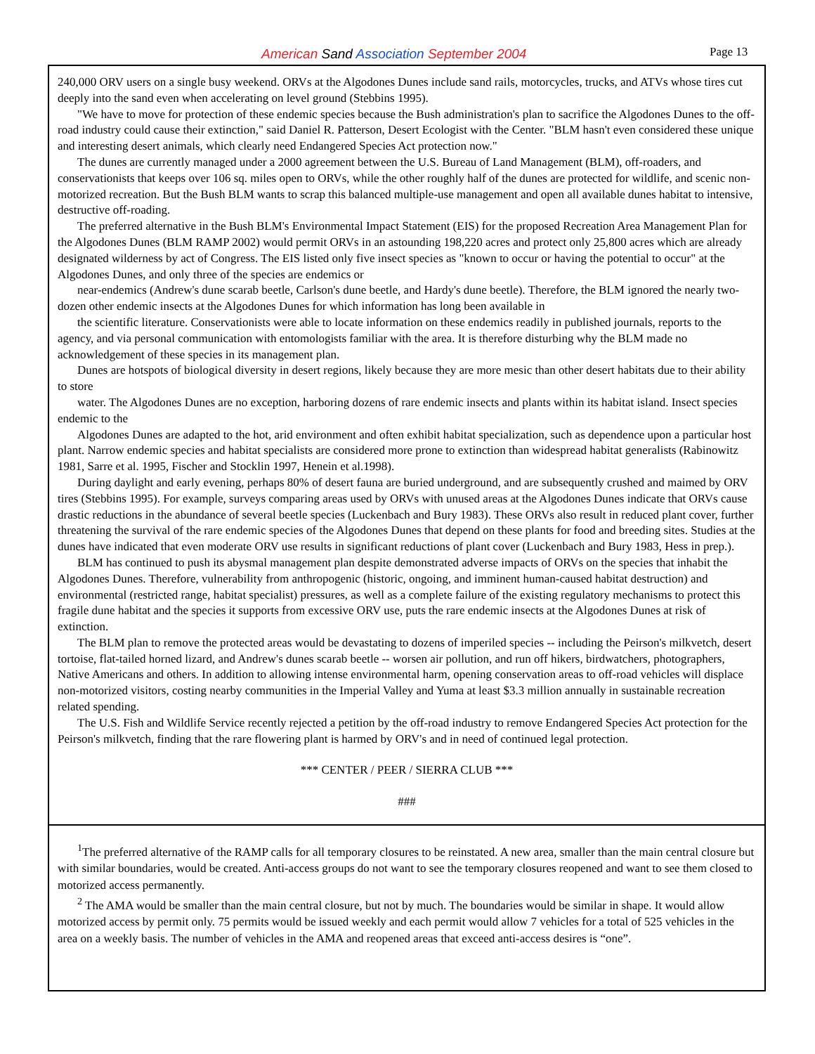American Sand Association September 2004
Page 13
240,000 ORV users on a single busy weekend. ORVs at the Algodones Dunes include sand rails, motorcycles, trucks, and ATVs whose tires cut deeply into the sand even when accelerating on level ground (Stebbins 1995).
"We have to move for protection of these endemic species because the Bush administration's plan to sacrifice the Algodones Dunes to the off-road industry could cause their extinction," said Daniel R. Patterson, Desert Ecologist with the Center. "BLM hasn't even considered these unique and interesting desert animals, which clearly need Endangered Species Act protection now."
The dunes are currently managed under a 2000 agreement between the U.S. Bureau of Land Management (BLM), off-roaders, and conservationists that keeps over 106 sq. miles open to ORVs, while the other roughly half of the dunes are protected for wildlife, and scenic non-motorized recreation. But the Bush BLM wants to scrap this balanced multiple-use management and open all available dunes habitat to intensive, destructive off-roading.
The preferred alternative in the Bush BLM's Environmental Impact Statement (EIS) for the proposed Recreation Area Management Plan for the Algodones Dunes (BLM RAMP 2002) would permit ORVs in an astounding 198,220 acres and protect only 25,800 acres which are already designated wilderness by act of Congress. The EIS listed only five insect species as "known to occur or having the potential to occur" at the Algodones Dunes, and only three of the species are endemics or
near-endemics (Andrew's dune scarab beetle, Carlson's dune beetle, and Hardy's dune beetle). Therefore, the BLM ignored the nearly two-dozen other endemic insects at the Algodones Dunes for which information has long been available in
the scientific literature. Conservationists were able to locate information on these endemics readily in published journals, reports to the agency, and via personal communication with entomologists familiar with the area. It is therefore disturbing why the BLM made no acknowledgement of these species in its management plan.
Dunes are hotspots of biological diversity in desert regions, likely because they are more mesic than other desert habitats due to their ability to store
water. The Algodones Dunes are no exception, harboring dozens of rare endemic insects and plants within its habitat island. Insect species endemic to the
Algodones Dunes are adapted to the hot, arid environment and often exhibit habitat specialization, such as dependence upon a particular host plant. Narrow endemic species and habitat specialists are considered more prone to extinction than widespread habitat generalists (Rabinowitz 1981, Sarre et al. 1995, Fischer and Stocklin 1997, Henein et al.1998).
During daylight and early evening, perhaps 80% of desert fauna are buried underground, and are subsequently crushed and maimed by ORV tires (Stebbins 1995). For example, surveys comparing areas used by ORVs with unused areas at the Algodones Dunes indicate that ORVs cause drastic reductions in the abundance of several beetle species (Luckenbach and Bury 1983). These ORVs also result in reduced plant cover, further threatening the survival of the rare endemic species of the Algodones Dunes that depend on these plants for food and breeding sites. Studies at the dunes have indicated that even moderate ORV use results in significant reductions of plant cover (Luckenbach and Bury 1983, Hess in prep.).
BLM has continued to push its abysmal management plan despite demonstrated adverse impacts of ORVs on the species that inhabit the Algodones Dunes. Therefore, vulnerability from anthropogenic (historic, ongoing, and imminent human-caused habitat destruction) and environmental (restricted range, habitat specialist) pressures, as well as a complete failure of the existing regulatory mechanisms to protect this fragile dune habitat and the species it supports from excessive ORV use, puts the rare endemic insects at the Algodones Dunes at risk of extinction.
The BLM plan to remove the protected areas would be devastating to dozens of imperiled species -- including the Peirson's milkvetch, desert tortoise, flat-tailed horned lizard, and Andrew's dunes scarab beetle -- worsen air pollution, and run off hikers, birdwatchers, photographers, Native Americans and others. In addition to allowing intense environmental harm, opening conservation areas to off-road vehicles will displace non-motorized visitors, costing nearby communities in the Imperial Valley and Yuma at least $3.3 million annually in sustainable recreation related spending.
The U.S. Fish and Wildlife Service recently rejected a petition by the off-road industry to remove Endangered Species Act protection for the Peirson's milkvetch, finding that the rare flowering plant is harmed by ORV's and in need of continued legal protection.
*** CENTER / PEER / SIERRA CLUB ***
###
<sup>1</sup> The preferred alternative of the RAMP calls for all temporary closures to be reinstated. A new area, smaller than the main central closure but with similar boundaries, would be created. Anti-access groups do not want to see the temporary closures reopened and want to see them closed to motorized access permanently.
<sup>2</sup> The AMA would be smaller than the main central closure, but not by much. The boundaries would be similar in shape. It would allow motorized access by permit only. 75 permits would be issued weekly and each permit would allow 7 vehicles for a total of 525 vehicles in the area on a weekly basis. The number of vehicles in the AMA and reopened areas that exceed anti-access desires is “one”.